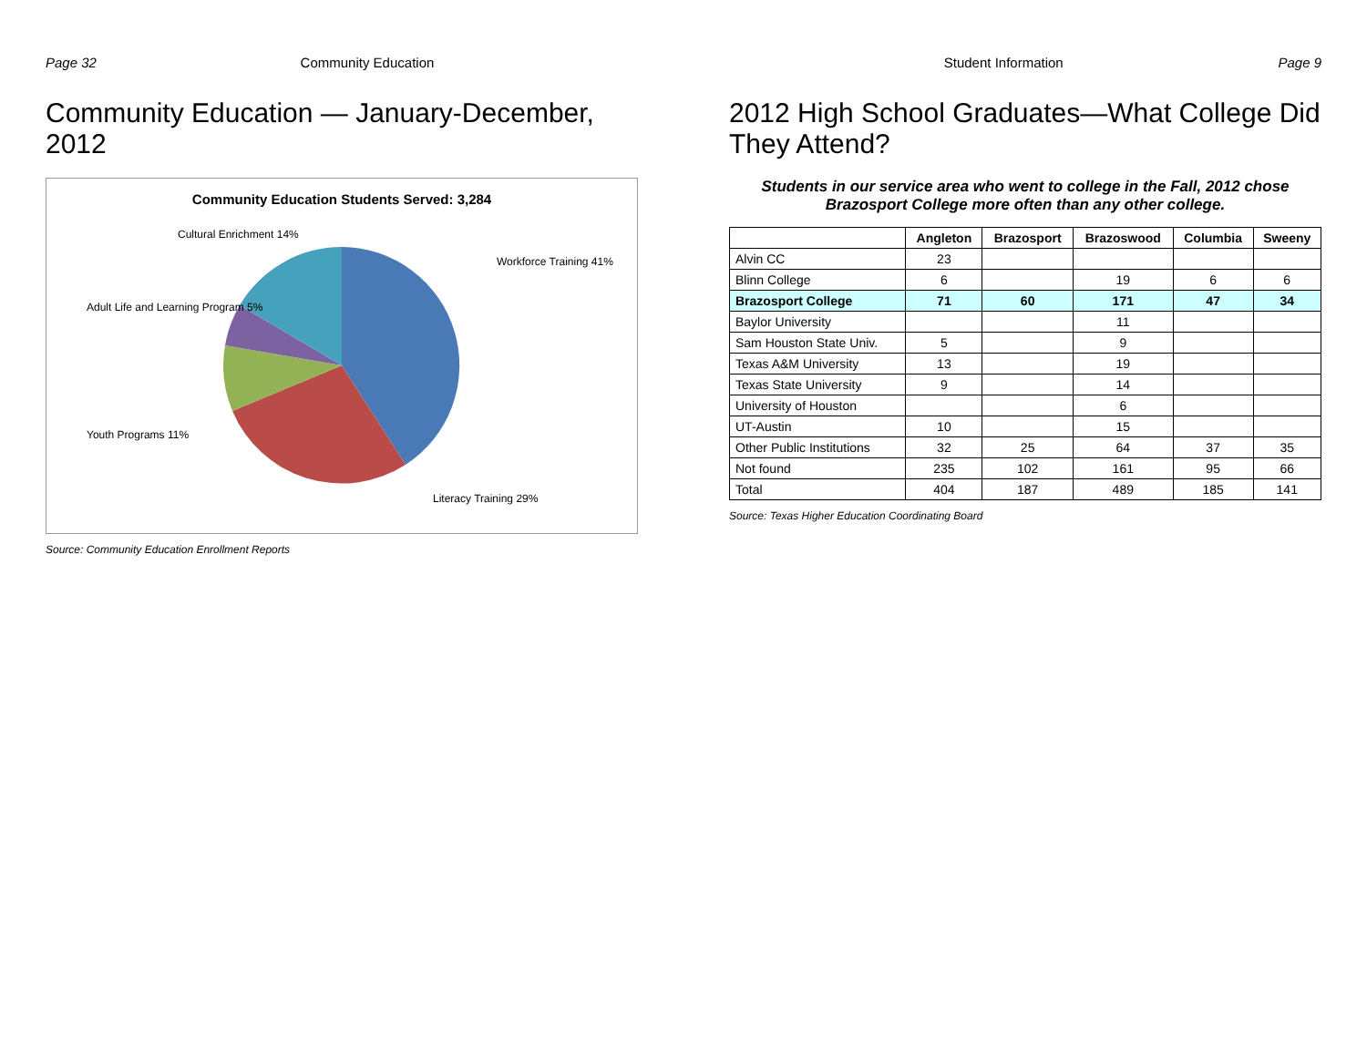Page 32 Community Education
Community Education — January-December, 2012
Community Education Students Served: 3,284
Workforce Training 41%
Literacy Training 29%
Youth Programs 11%
Adult Life and Learning Program 5%
Cultural Enrichment 14%
Source: Community Education Enrollment Reports
Student Information Page 9
2012 High School Graduates—What College Did They Attend?
Students in our service area who went to college in the Fall, 2012 chose Brazosport College more often than any other college.
| | Angleton | Brazosport | Brazoswood | Columbia | Sweeny |
| --- | --- | --- | --- | --- | --- |
| Alvin CC | 23 | | | | |
| Blinn College | 6 | | 19 | 6 | 6 |
| Brazosport College | 71 | 60 | 171 | 47 | 34 |
| Baylor University | | | 11 | | |
| Sam Houston State Univ. | 5 | | 9 | | |
| Texas A&M University | 13 | | 19 | | |
| Texas State University | 9 | | 14 | | |
| University of Houston | | | 6 | | |
| UT-Austin | 10 | | 15 | | |
| Other Public Institutions | 32 | 25 | 64 | 37 | 35 |
| Not found | 235 | 102 | 161 | 95 | 66 |
| Total | 404 | 187 | 489 | 185 | 141 |
Source: Texas Higher Education Coordinating Board